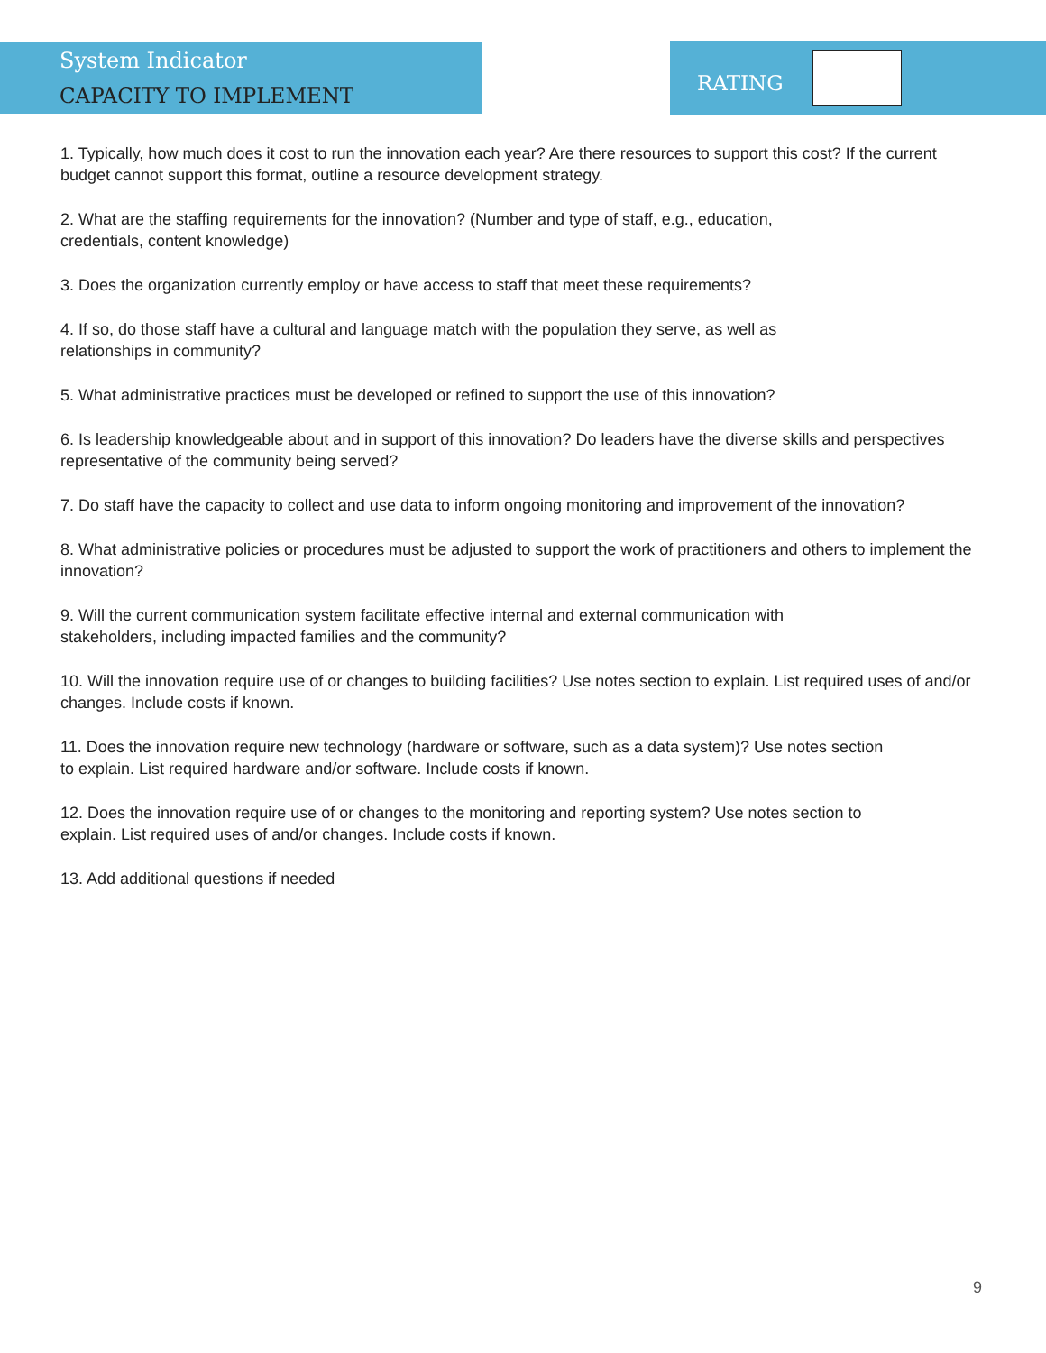System Indicator
CAPACITY TO IMPLEMENT
RATING
1. Typically, how much does it cost to run the innovation each year? Are there resources to support this cost? If the current budget cannot support this format, outline a resource development strategy.
2. What are the staffing requirements for the innovation? (Number and type of staff, e.g., education,
credentials, content knowledge)
3. Does the organization currently employ or have access to staff that meet these requirements?
4. If so, do those staff have a cultural and language match with the population they serve, as well as
relationships in community?
5. What administrative practices must be developed or refined to support the use of this innovation?
6. Is leadership knowledgeable about and in support of this innovation? Do leaders have the diverse skills and perspectives representative of the community being served?
7. Do staff have the capacity to collect and use data to inform ongoing monitoring and improvement of the innovation?
8. What administrative policies or procedures must be adjusted to support the work of practitioners and others to implement the innovation?
9. Will the current communication system facilitate effective internal and external communication with
stakeholders, including impacted families and the community?
10. Will the innovation require use of or changes to building facilities? Use notes section to explain. List required uses of and/or changes. Include costs if known.
11. Does the innovation require new technology (hardware or software, such as a data system)? Use notes section
to explain. List required hardware and/or software. Include costs if known.
12. Does the innovation require use of or changes to the monitoring and reporting system? Use notes section to
explain. List required uses of and/or changes. Include costs if known.
13. Add additional questions if needed
9